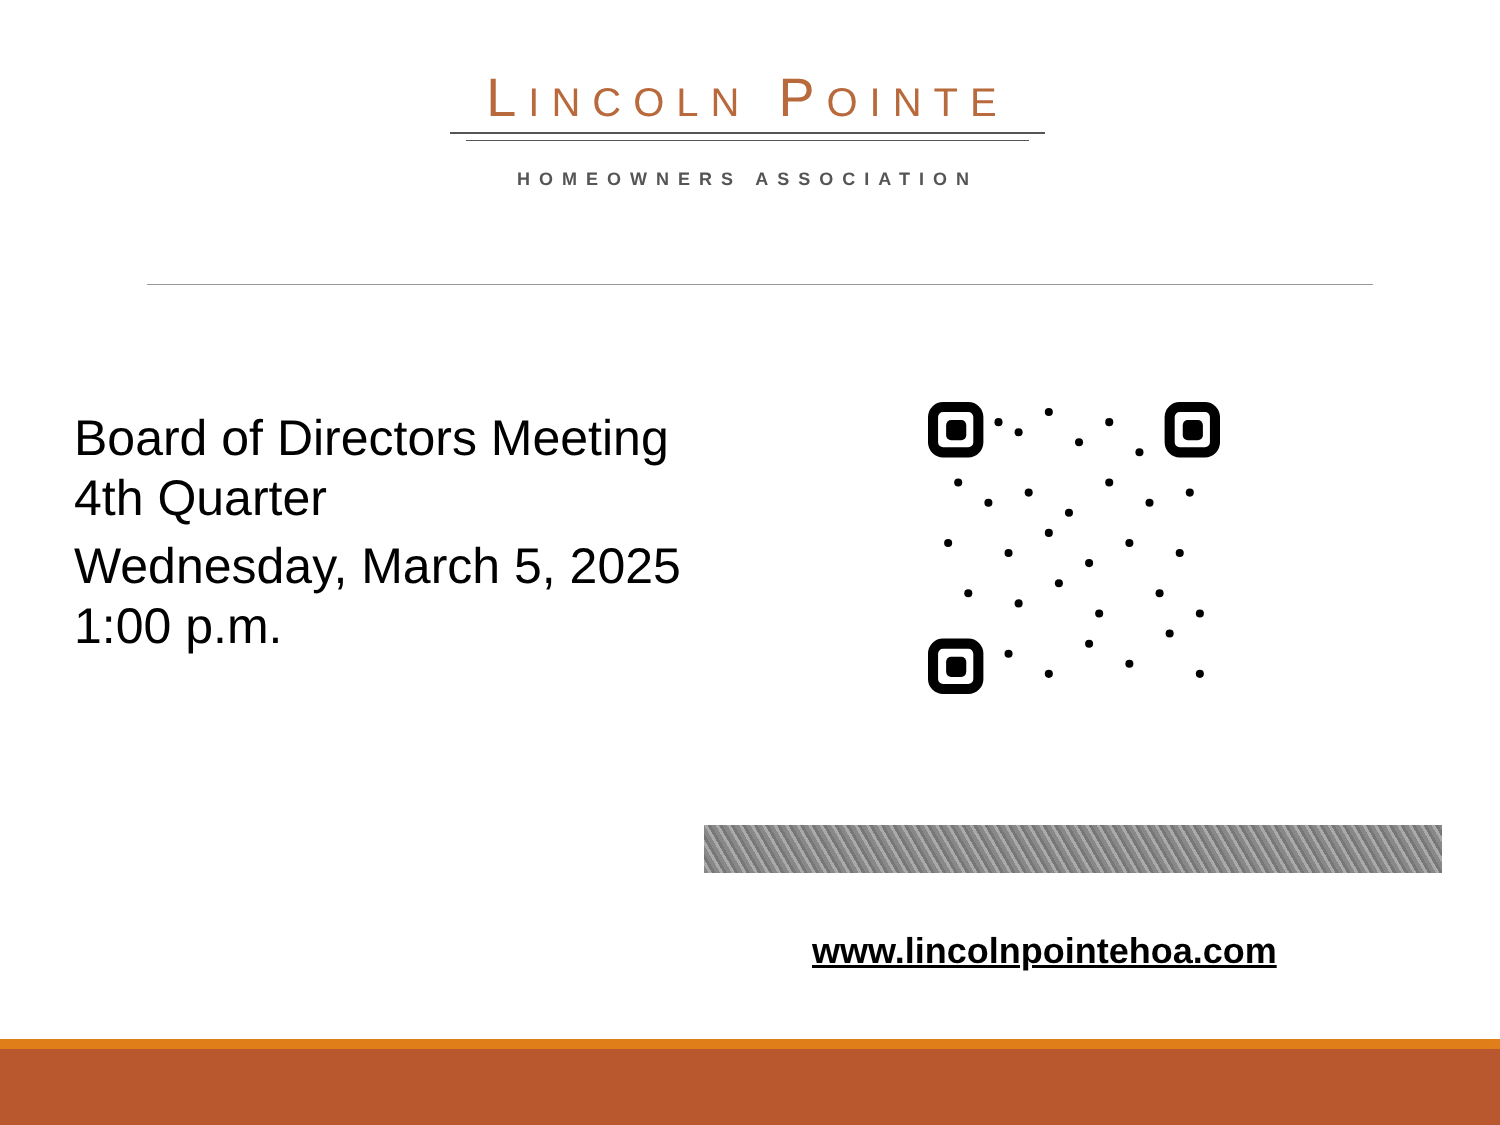LINCOLN POINTE
HOMEOWNERS ASSOCIATION
Board of Directors Meeting
4th Quarter
Wednesday, March 5, 2025
1:00 p.m.
www.lincolnpointehoa.com